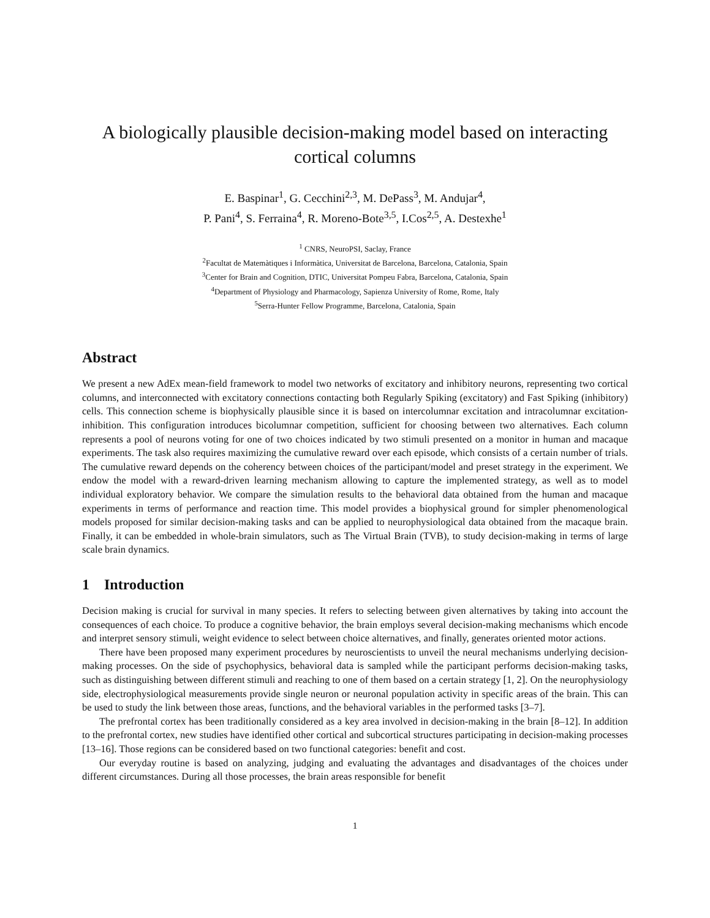A biologically plausible decision-making model based on interacting cortical columns
E. Baspinar<sup>1</sup>, G. Cecchini<sup>2,3</sup>, M. DePass<sup>3</sup>, M. Andujar<sup>4</sup>,
P. Pani<sup>4</sup>, S. Ferraina<sup>4</sup>, R. Moreno-Bote<sup>3,5</sup>, I.Cos<sup>2,5</sup>, A. Destexhe<sup>1</sup>
<sup>1</sup> CNRS, NeuroPSI, Saclay, France
<sup>2</sup> Facultat de Matemàtiques i Informàtica, Universitat de Barcelona, Barcelona, Catalonia, Spain
<sup>3</sup> Center for Brain and Cognition, DTIC, Universitat Pompeu Fabra, Barcelona, Catalonia, Spain
<sup>4</sup> Department of Physiology and Pharmacology, Sapienza University of Rome, Rome, Italy
<sup>5</sup> Serra-Hunter Fellow Programme, Barcelona, Catalonia, Spain
Abstract
We present a new AdEx mean-field framework to model two networks of excitatory and inhibitory neurons, representing two cortical columns, and interconnected with excitatory connections contacting both Regularly Spiking (excitatory) and Fast Spiking (inhibitory) cells. This connection scheme is biophysically plausible since it is based on intercolumnar excitation and intracolumnar excitation-inhibition. This configuration introduces bicolumnar competition, sufficient for choosing between two alternatives. Each column represents a pool of neurons voting for one of two choices indicated by two stimuli presented on a monitor in human and macaque experiments. The task also requires maximizing the cumulative reward over each episode, which consists of a certain number of trials. The cumulative reward depends on the coherency between choices of the participant/model and preset strategy in the experiment. We endow the model with a reward-driven learning mechanism allowing to capture the implemented strategy, as well as to model individual exploratory behavior. We compare the simulation results to the behavioral data obtained from the human and macaque experiments in terms of performance and reaction time. This model provides a biophysical ground for simpler phenomenological models proposed for similar decision-making tasks and can be applied to neurophysiological data obtained from the macaque brain. Finally, it can be embedded in whole-brain simulators, such as The Virtual Brain (TVB), to study decision-making in terms of large scale brain dynamics.
1 Introduction
Decision making is crucial for survival in many species. It refers to selecting between given alternatives by taking into account the consequences of each choice. To produce a cognitive behavior, the brain employs several decision-making mechanisms which encode and interpret sensory stimuli, weight evidence to select between choice alternatives, and finally, generates oriented motor actions.
There have been proposed many experiment procedures by neuroscientists to unveil the neural mechanisms underlying decision-making processes. On the side of psychophysics, behavioral data is sampled while the participant performs decision-making tasks, such as distinguishing between different stimuli and reaching to one of them based on a certain strategy [1, 2]. On the neurophysiology side, electrophysiological measurements provide single neuron or neuronal population activity in specific areas of the brain. This can be used to study the link between those areas, functions, and the behavioral variables in the performed tasks [3–7].
The prefrontal cortex has been traditionally considered as a key area involved in decision-making in the brain [8–12]. In addition to the prefrontal cortex, new studies have identified other cortical and subcortical structures participating in decision-making processes [13–16]. Those regions can be considered based on two functional categories: benefit and cost.
Our everyday routine is based on analyzing, judging and evaluating the advantages and disadvantages of the choices under different circumstances. During all those processes, the brain areas responsible for benefit
1